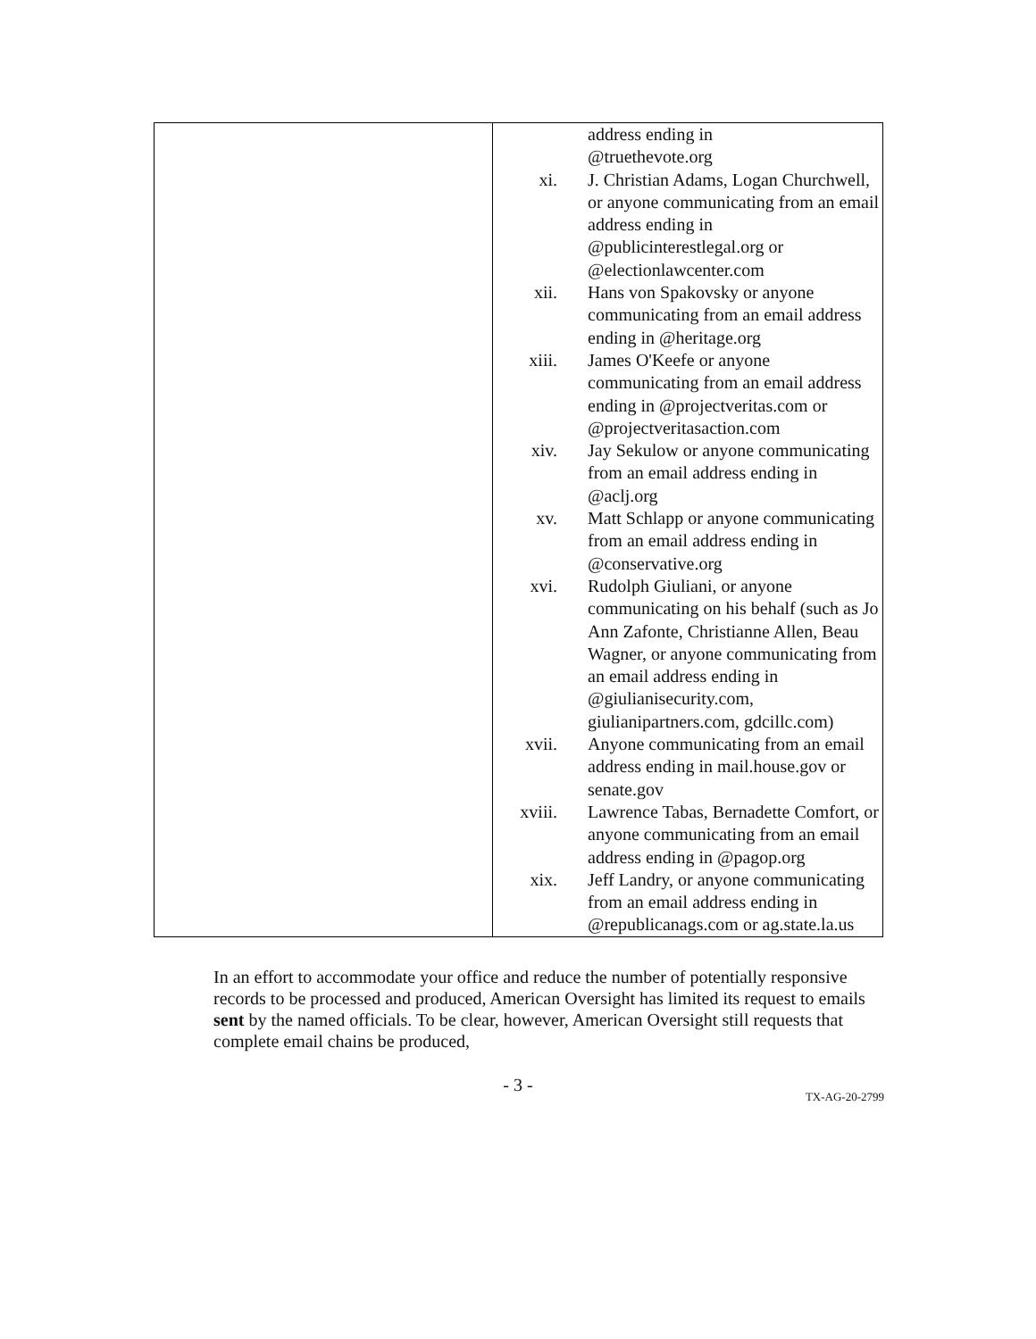| | address ending in @truethevote.org xi. J. Christian Adams, Logan Churchwell, or anyone communicating from an email address ending in @publicinterestlegal.org or @electionlawcenter.com xii. Hans von Spakovsky or anyone communicating from an email address ending in @heritage.org xiii. James O'Keefe or anyone communicating from an email address ending in @projectveritas.com or @projectveritasaction.com xiv. Jay Sekulow or anyone communicating from an email address ending in @aclj.org xv. Matt Schlapp or anyone communicating from an email address ending in @conservative.org xvi. Rudolph Giuliani, or anyone communicating on his behalf (such as Jo Ann Zafonte, Christianne Allen, Beau Wagner, or anyone communicating from an email address ending in @giulianisecurity.com, giulianipartners.com, gdcillc.com) xvii. Anyone communicating from an email address ending in mail.house.gov or senate.gov xviii. Lawrence Tabas, Bernadette Comfort, or anyone communicating from an email address ending in @pagop.org xix. Jeff Landry, or anyone communicating from an email address ending in @republicanags.com or ag.state.la.us |
In an effort to accommodate your office and reduce the number of potentially responsive records to be processed and produced, American Oversight has limited its request to emails sent by the named officials. To be clear, however, American Oversight still requests that complete email chains be produced,
- 3 -
TX-AG-20-2799